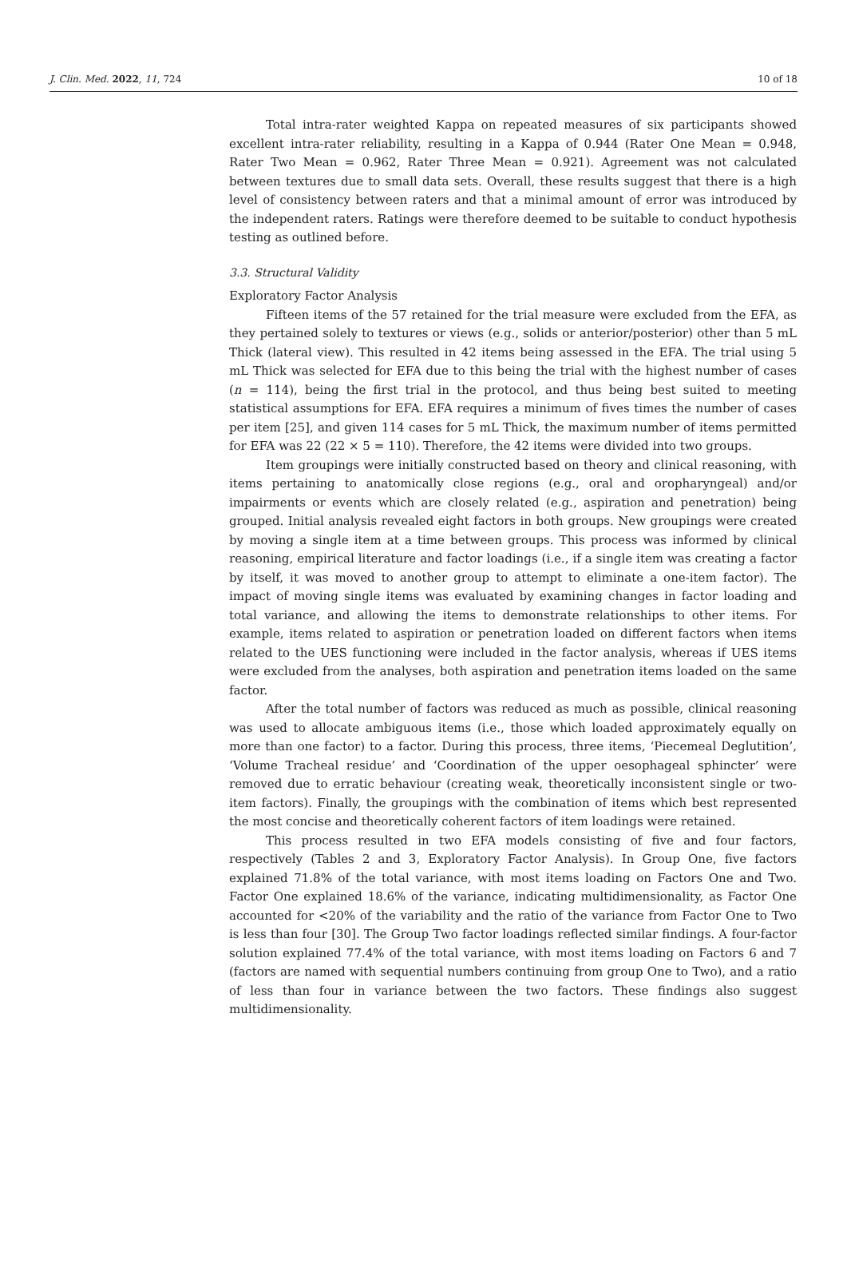J. Clin. Med. 2022, 11, 724 10 of 18
Total intra-rater weighted Kappa on repeated measures of six participants showed excellent intra-rater reliability, resulting in a Kappa of 0.944 (Rater One Mean = 0.948, Rater Two Mean = 0.962, Rater Three Mean = 0.921). Agreement was not calculated between textures due to small data sets. Overall, these results suggest that there is a high level of consistency between raters and that a minimal amount of error was introduced by the independent raters. Ratings were therefore deemed to be suitable to conduct hypothesis testing as outlined before.
3.3. Structural Validity
Exploratory Factor Analysis
Fifteen items of the 57 retained for the trial measure were excluded from the EFA, as they pertained solely to textures or views (e.g., solids or anterior/posterior) other than 5 mL Thick (lateral view). This resulted in 42 items being assessed in the EFA. The trial using 5 mL Thick was selected for EFA due to this being the trial with the highest number of cases (n = 114), being the first trial in the protocol, and thus being best suited to meeting statistical assumptions for EFA. EFA requires a minimum of fives times the number of cases per item [25], and given 114 cases for 5 mL Thick, the maximum number of items permitted for EFA was 22 (22 × 5 = 110). Therefore, the 42 items were divided into two groups.
Item groupings were initially constructed based on theory and clinical reasoning, with items pertaining to anatomically close regions (e.g., oral and oropharyngeal) and/or impairments or events which are closely related (e.g., aspiration and penetration) being grouped. Initial analysis revealed eight factors in both groups. New groupings were created by moving a single item at a time between groups. This process was informed by clinical reasoning, empirical literature and factor loadings (i.e., if a single item was creating a factor by itself, it was moved to another group to attempt to eliminate a one-item factor). The impact of moving single items was evaluated by examining changes in factor loading and total variance, and allowing the items to demonstrate relationships to other items. For example, items related to aspiration or penetration loaded on different factors when items related to the UES functioning were included in the factor analysis, whereas if UES items were excluded from the analyses, both aspiration and penetration items loaded on the same factor.
After the total number of factors was reduced as much as possible, clinical reasoning was used to allocate ambiguous items (i.e., those which loaded approximately equally on more than one factor) to a factor. During this process, three items, ‘Piecemeal Deglutition’, ‘Volume Tracheal residue’ and ‘Coordination of the upper oesophageal sphincter’ were removed due to erratic behaviour (creating weak, theoretically inconsistent single or two-item factors). Finally, the groupings with the combination of items which best represented the most concise and theoretically coherent factors of item loadings were retained.
This process resulted in two EFA models consisting of five and four factors, respectively (Tables 2 and 3, Exploratory Factor Analysis). In Group One, five factors explained 71.8% of the total variance, with most items loading on Factors One and Two. Factor One explained 18.6% of the variance, indicating multidimensionality, as Factor One accounted for <20% of the variability and the ratio of the variance from Factor One to Two is less than four [30]. The Group Two factor loadings reflected similar findings. A four-factor solution explained 77.4% of the total variance, with most items loading on Factors 6 and 7 (factors are named with sequential numbers continuing from group One to Two), and a ratio of less than four in variance between the two factors. These findings also suggest multidimensionality.